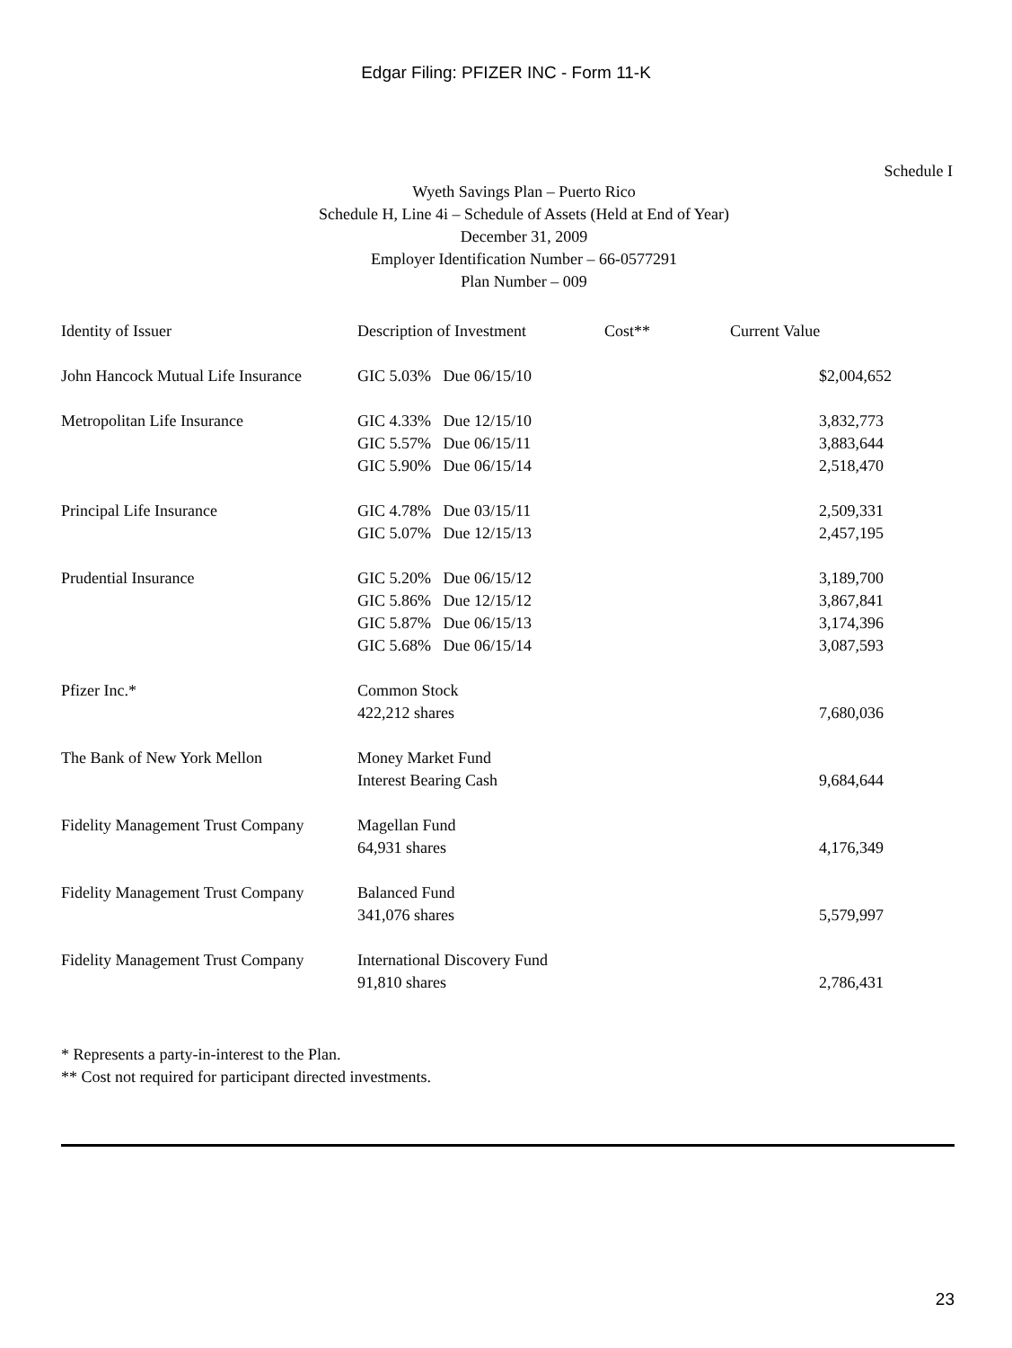Edgar Filing: PFIZER INC - Form 11-K
Schedule I
Wyeth Savings Plan – Puerto Rico
Schedule H, Line 4i – Schedule of Assets (Held at End of Year)
December 31, 2009
Employer Identification Number – 66-0577291
Plan Number – 009
| Identity of Issuer | Description of Investment | Cost** | Current Value |
| --- | --- | --- | --- |
| John Hancock Mutual Life Insurance | GIC 5.03% Due 06/15/10 | | $2,004,652 |
| Metropolitan Life Insurance | GIC 4.33% Due 12/15/10 | | 3,832,773 |
| | GIC 5.57% Due 06/15/11 | | 3,883,644 |
| | GIC 5.90% Due 06/15/14 | | 2,518,470 |
| Principal Life Insurance | GIC 4.78% Due 03/15/11 | | 2,509,331 |
| | GIC 5.07% Due 12/15/13 | | 2,457,195 |
| Prudential Insurance | GIC 5.20% Due 06/15/12 | | 3,189,700 |
| | GIC 5.86% Due 12/15/12 | | 3,867,841 |
| | GIC 5.87% Due 06/15/13 | | 3,174,396 |
| | GIC 5.68% Due 06/15/14 | | 3,087,593 |
| Pfizer Inc.* | Common Stock | | |
| | 422,212 shares | | 7,680,036 |
| The Bank of New York Mellon | Money Market Fund | | |
| | Interest Bearing Cash | | 9,684,644 |
| Fidelity Management Trust Company | Magellan Fund | | |
| | 64,931 shares | | 4,176,349 |
| Fidelity Management Trust Company | Balanced Fund | | |
| | 341,076 shares | | 5,579,997 |
| Fidelity Management Trust Company | International Discovery Fund | | |
| | 91,810 shares | | 2,786,431 |
* Represents a party-in-interest to the Plan.
** Cost not required for participant directed investments.
23